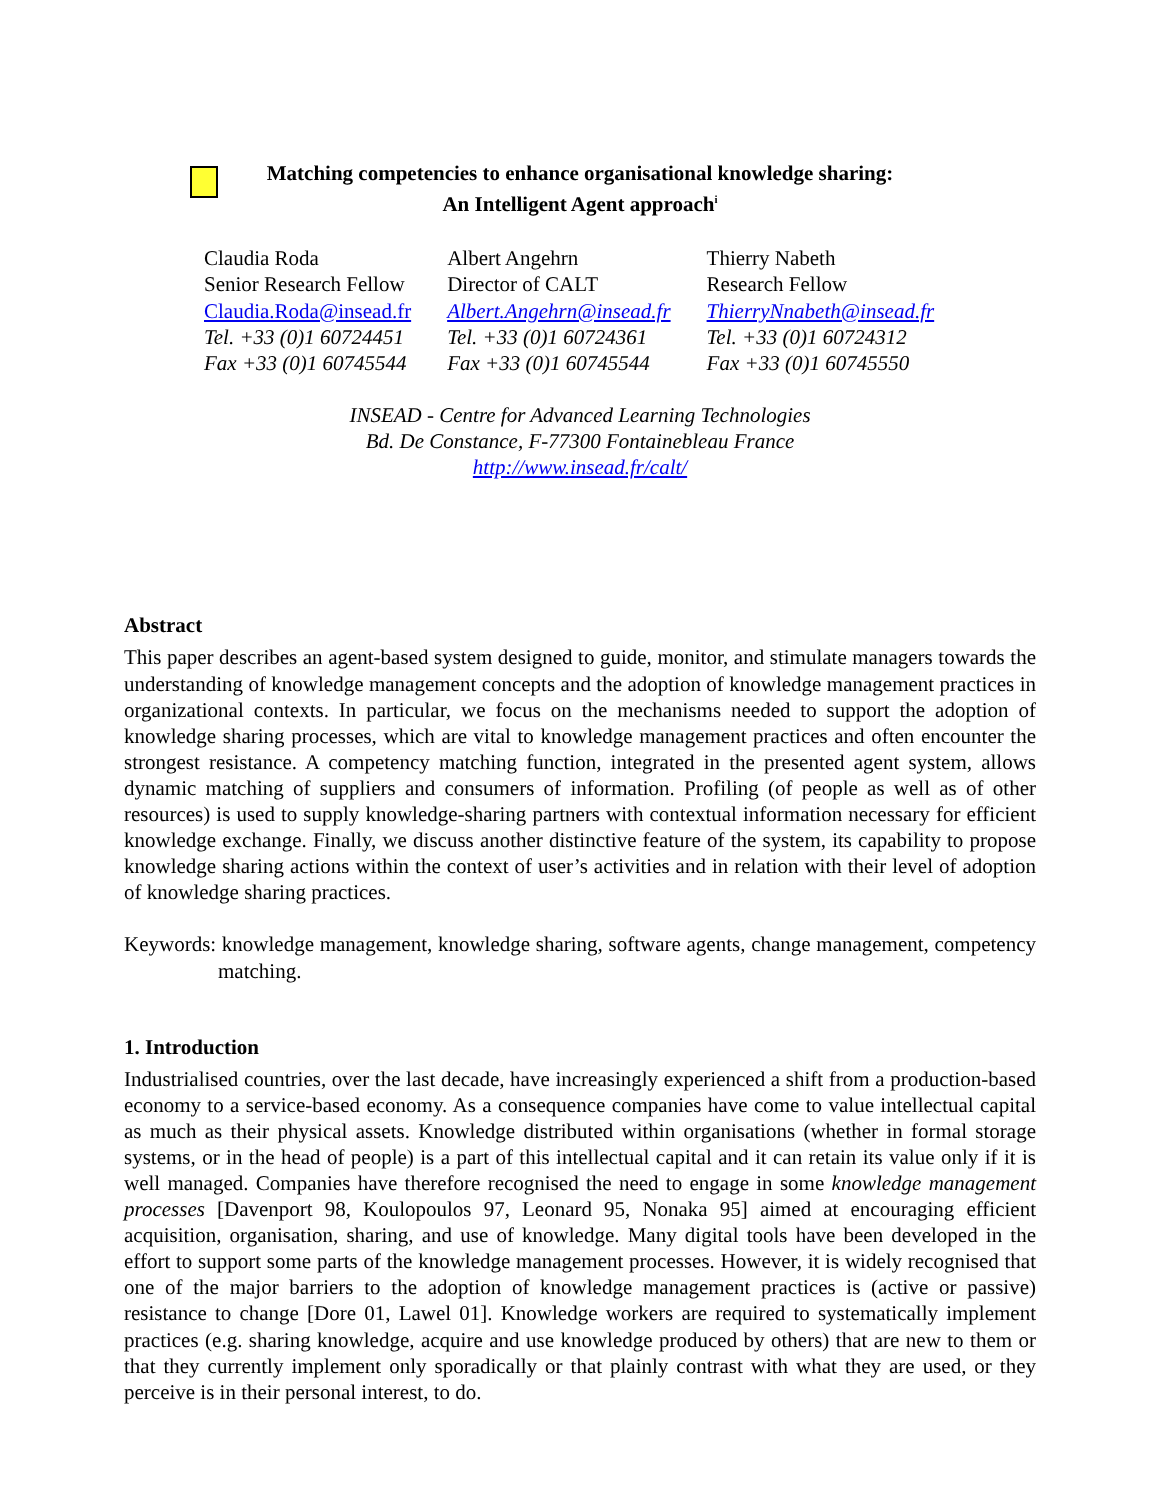Matching competencies to enhance organisational knowledge sharing:
An Intelligent Agent approach<sup>i</sup>
Claudia Roda
Senior Research Fellow
Claudia.Roda@insead.fr
Tel. +33 (0)1 60724451
Fax +33 (0)1 60745544
Albert Angehrn
Director of CALT
Albert.Angehrn@insead.fr
Tel. +33 (0)1 60724361
Fax +33 (0)1 60745544
Thierry Nabeth
Research Fellow
ThierryNnabeth@insead.fr
Tel. +33 (0)1 60724312
Fax +33 (0)1 60745550
INSEAD - Centre for Advanced Learning Technologies
Bd. De Constance, F-77300 Fontainebleau France
http://www.insead.fr/calt/
Abstract
This paper describes an agent-based system designed to guide, monitor, and stimulate managers towards the understanding of knowledge management concepts and the adoption of knowledge management practices in organizational contexts. In particular, we focus on the mechanisms needed to support the adoption of knowledge sharing processes, which are vital to knowledge management practices and often encounter the strongest resistance. A competency matching function, integrated in the presented agent system, allows dynamic matching of suppliers and consumers of information. Profiling (of people as well as of other resources) is used to supply knowledge-sharing partners with contextual information necessary for efficient knowledge exchange. Finally, we discuss another distinctive feature of the system, its capability to propose knowledge sharing actions within the context of user’s activities and in relation with their level of adoption of knowledge sharing practices.
Keywords: knowledge management, knowledge sharing, software agents, change management, competency matching.
1. Introduction
Industrialised countries, over the last decade, have increasingly experienced a shift from a production-based economy to a service-based economy. As a consequence companies have come to value intellectual capital as much as their physical assets. Knowledge distributed within organisations (whether in formal storage systems, or in the head of people) is a part of this intellectual capital and it can retain its value only if it is well managed. Companies have therefore recognised the need to engage in some knowledge management processes [Davenport 98, Koulopoulos 97, Leonard 95, Nonaka 95] aimed at encouraging efficient acquisition, organisation, sharing, and use of knowledge. Many digital tools have been developed in the effort to support some parts of the knowledge management processes. However, it is widely recognised that one of the major barriers to the adoption of knowledge management practices is (active or passive) resistance to change [Dore 01, Lawel 01]. Knowledge workers are required to systematically implement practices (e.g. sharing knowledge, acquire and use knowledge produced by others) that are new to them or that they currently implement only sporadically or that plainly contrast with what they are used, or they perceive is in their personal interest, to do.